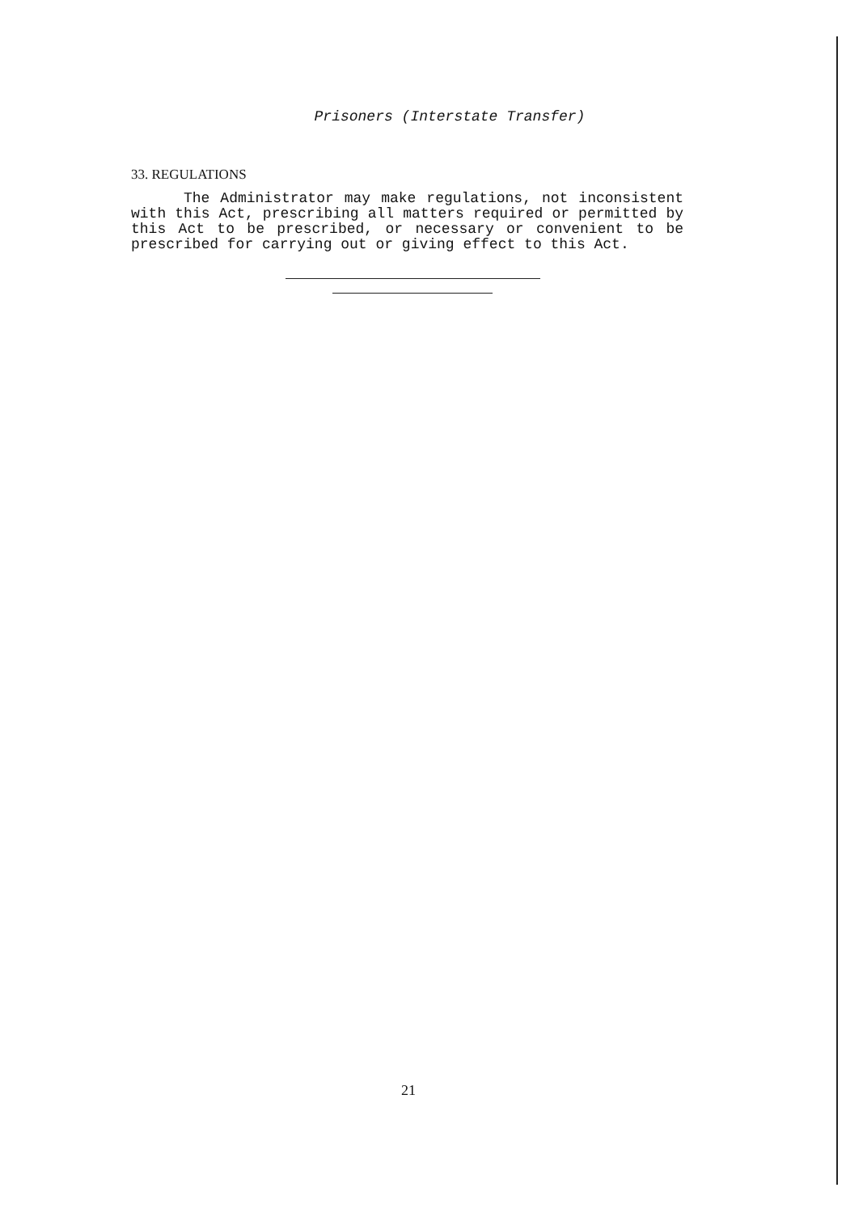Prisoners (Interstate Transfer)
33. REGULATIONS
The Administrator may make regulations, not inconsistent with this Act, prescribing all matters required or permitted by this Act to be prescribed, or necessary or convenient to be prescribed for carrying out or giving effect to this Act.
21